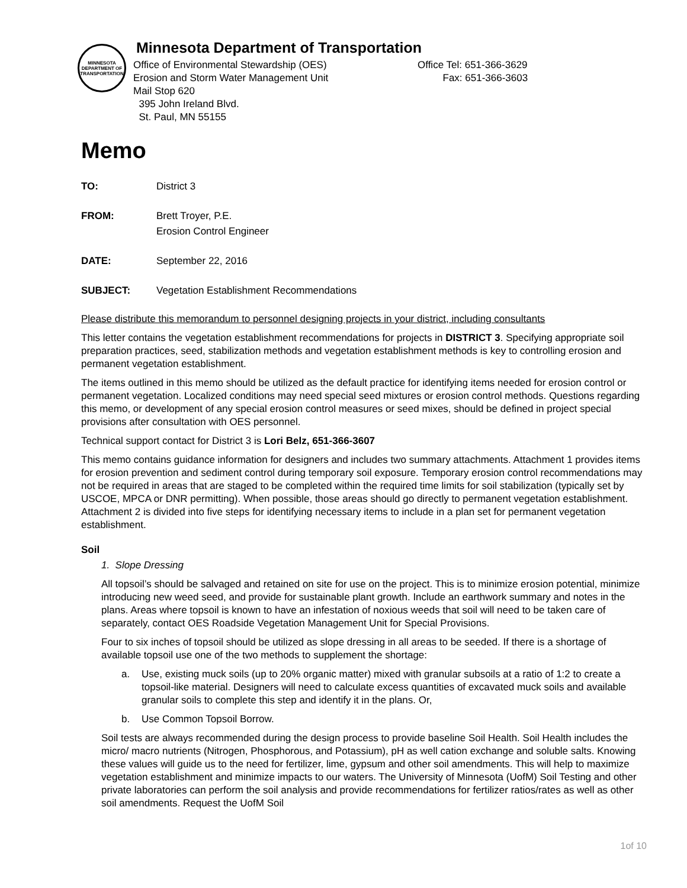MINNESOTA DEPARTMENT OF TRANSPORTATION
Minnesota Department of Transportation
Office of Environmental Stewardship (OES) Office Tel: 651-366-3629
Erosion and Storm Water Management Unit Fax: 651-366-3603
Mail Stop 620
395 John Ireland Blvd.
St. Paul, MN 55155
Memo
TO: District 3
FROM: Brett Troyer, P.E.
Erosion Control Engineer
DATE: September 22, 2016
SUBJECT: Vegetation Establishment Recommendations
Please distribute this memorandum to personnel designing projects in your district, including consultants
This letter contains the vegetation establishment recommendations for projects in DISTRICT 3. Specifying appropriate soil preparation practices, seed, stabilization methods and vegetation establishment methods is key to controlling erosion and permanent vegetation establishment.
The items outlined in this memo should be utilized as the default practice for identifying items needed for erosion control or permanent vegetation. Localized conditions may need special seed mixtures or erosion control methods. Questions regarding this memo, or development of any special erosion control measures or seed mixes, should be defined in project special provisions after consultation with OES personnel.
Technical support contact for District 3 is Lori Belz, 651-366-3607
This memo contains guidance information for designers and includes two summary attachments. Attachment 1 provides items for erosion prevention and sediment control during temporary soil exposure. Temporary erosion control recommendations may not be required in areas that are staged to be completed within the required time limits for soil stabilization (typically set by USCOE, MPCA or DNR permitting). When possible, those areas should go directly to permanent vegetation establishment. Attachment 2 is divided into five steps for identifying necessary items to include in a plan set for permanent vegetation establishment.
Soil
1. Slope Dressing
All topsoil’s should be salvaged and retained on site for use on the project. This is to minimize erosion potential, minimize introducing new weed seed, and provide for sustainable plant growth. Include an earthwork summary and notes in the plans. Areas where topsoil is known to have an infestation of noxious weeds that soil will need to be taken care of separately, contact OES Roadside Vegetation Management Unit for Special Provisions.
Four to six inches of topsoil should be utilized as slope dressing in all areas to be seeded. If there is a shortage of available topsoil use one of the two methods to supplement the shortage:
a. Use, existing muck soils (up to 20% organic matter) mixed with granular subsoils at a ratio of 1:2 to create a topsoil-like material. Designers will need to calculate excess quantities of excavated muck soils and available granular soils to complete this step and identify it in the plans. Or,
b. Use Common Topsoil Borrow.
Soil tests are always recommended during the design process to provide baseline Soil Health. Soil Health includes the micro/ macro nutrients (Nitrogen, Phosphorous, and Potassium), pH as well cation exchange and soluble salts. Knowing these values will guide us to the need for fertilizer, lime, gypsum and other soil amendments. This will help to maximize vegetation establishment and minimize impacts to our waters. The University of Minnesota (UofM) Soil Testing and other private laboratories can perform the soil analysis and provide recommendations for fertilizer ratios/rates as well as other soil amendments. Request the UofM Soil
1of 10